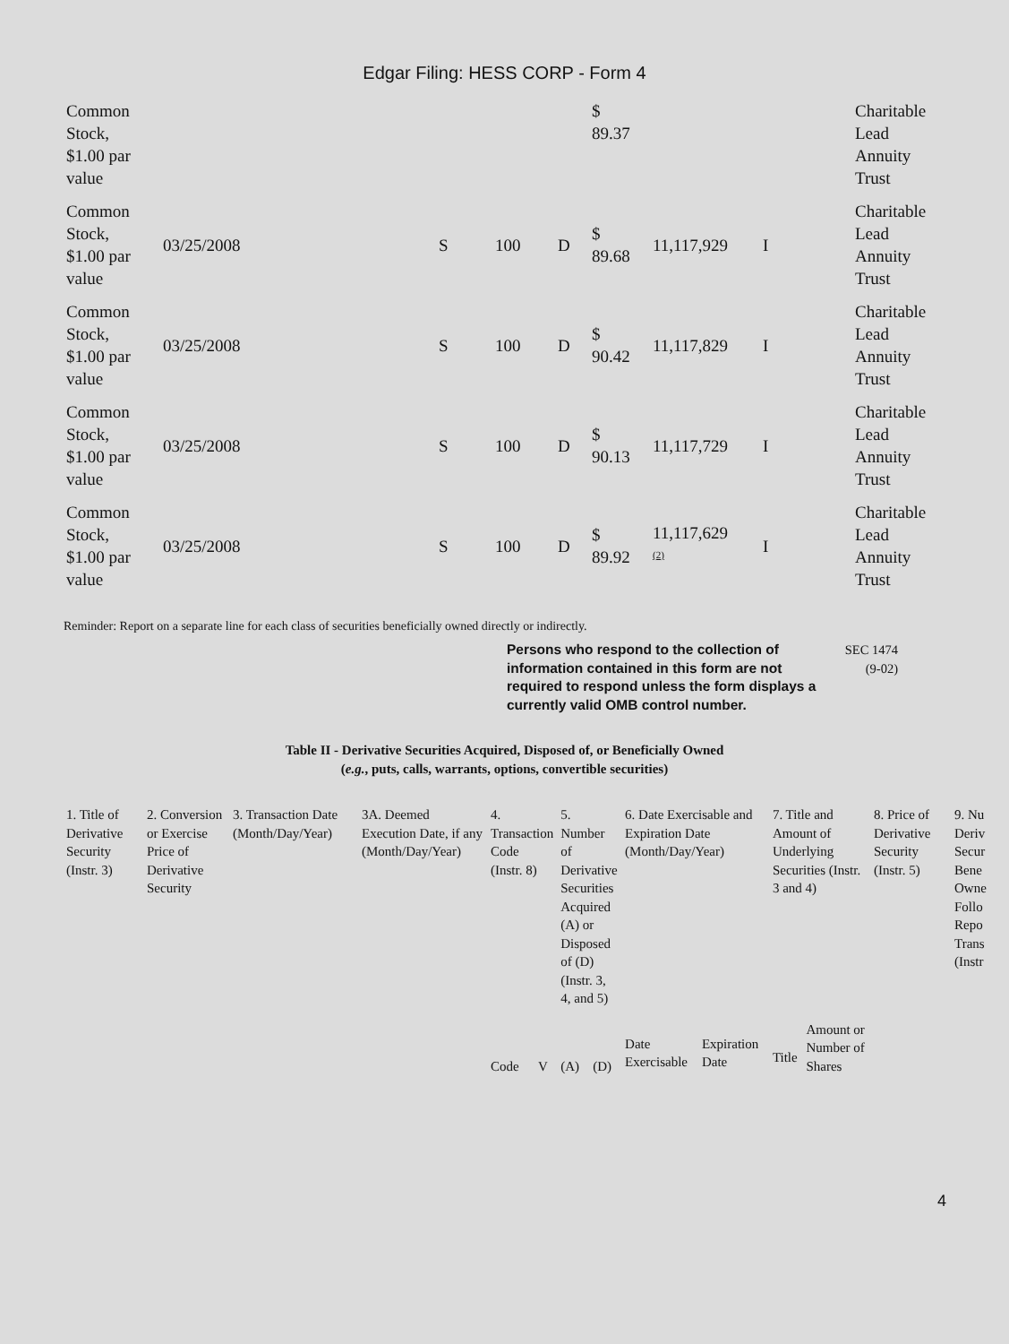Edgar Filing: HESS CORP - Form 4
| Common Stock, $1.00 par value | | | | | $ 89.37 | | | Charitable Lead Annuity Trust |
| Common Stock, $1.00 par value | 03/25/2008 | S | 100 | D | $ 89.68 | 11,117,929 | I | Charitable Lead Annuity Trust |
| Common Stock, $1.00 par value | 03/25/2008 | S | 100 | D | $ 90.42 | 11,117,829 | I | Charitable Lead Annuity Trust |
| Common Stock, $1.00 par value | 03/25/2008 | S | 100 | D | $ 90.13 | 11,117,729 | I | Charitable Lead Annuity Trust |
| Common Stock, $1.00 par value | 03/25/2008 | S | 100 | D | $ 89.92 | 11,117,629 <sup>(2)</sup> | I | Charitable Lead Annuity Trust |
Reminder: Report on a separate line for each class of securities beneficially owned directly or indirectly.
Persons who respond to the collection of information contained in this form are not required to respond unless the form displays a currently valid OMB control number.
SEC 1474
(9-02)
Table II - Derivative Securities Acquired, Disposed of, or Beneficially Owned
(e.g., puts, calls, warrants, options, convertible securities)
| 1. Title of Derivative Security (Instr. 3) | 2. Conversion or Exercise Price of Derivative Security | 3. Transaction Date (Month/Day/Year) | 3A. Deemed Execution Date, if any (Month/Day/Year) | 4. Transaction Code (Instr. 8) | | 5. Number of Derivative Securities Acquired (A) or Disposed of (D) (Instr. 3, 4, and 5) | | 6. Date Exercisable and Expiration Date (Month/Day/Year) | | 7. Title and Amount of Underlying Securities (Instr. 3 and 4) | | 8. Price of Derivative Security (Instr. 5) | 9. Nu Deriv Secur Bene Owne Follo Repo Trans (Instr |
| | | | | Code | V | (A) | (D) | Date Exercisable | Expiration Date | Title | Amount or Number of Shares | | |
4